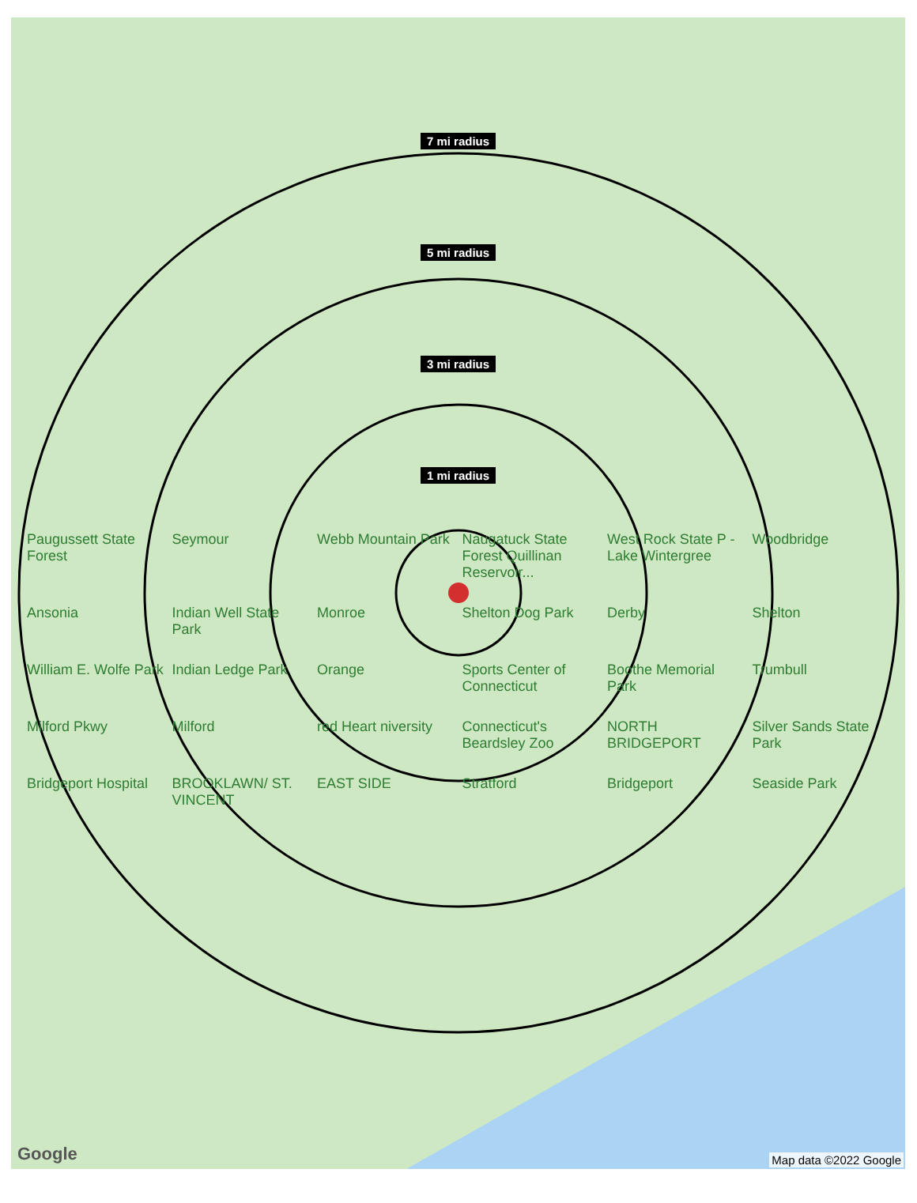7 mi radius
5 mi radius
3 mi radius
1 mi radius
Paugussett State Forest Seymour Webb Mountain Park Naugatuck State Forest Quillinan Reservoir... West Rock State P - Lake Wintergree Woodbridge Ansonia Indian Well State Park Monroe Shelton Dog Park Derby Shelton William E. Wolfe Park Indian Ledge Park Orange Sports Center of Connecticut Boothe Memorial Park Trumbull Milford Pkwy Milford red Heart niversity Connecticut's Beardsley Zoo NORTH BRIDGEPORT Silver Sands State Park Bridgeport Hospital BROOKLAWN/ ST. VINCENT EAST SIDE Stratford Bridgeport Seaside Park
Google Map data ©2022 Google